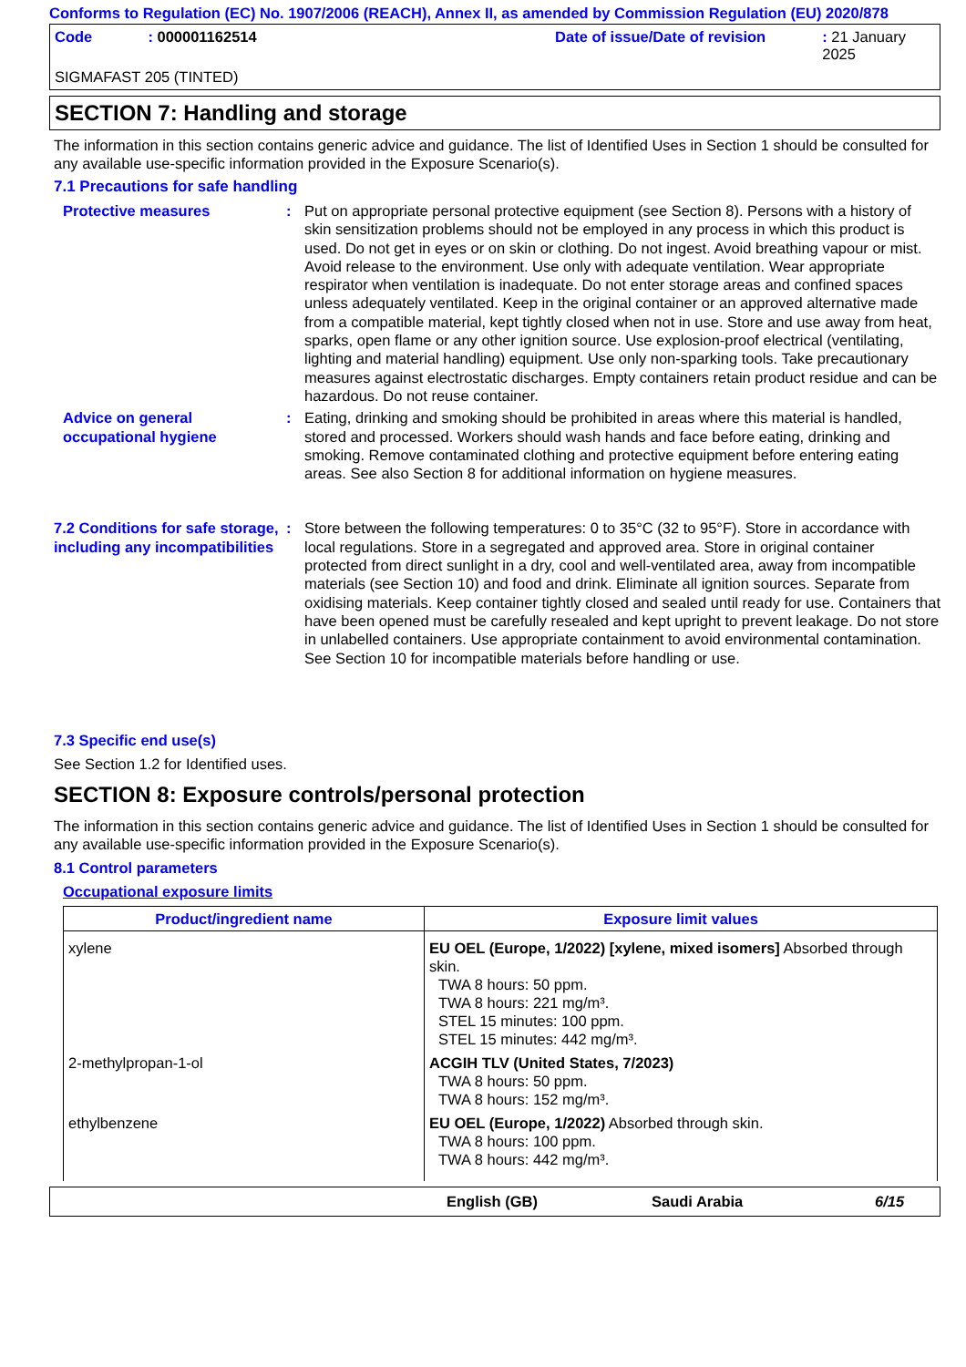Conforms to Regulation (EC) No. 1907/2006 (REACH), Annex II, as amended by Commission Regulation (EU) 2020/878
Code: 000001162514 Date of issue/Date of revision: 21 January 2025
SIGMAFAST 205 (TINTED)
SECTION 7: Handling and storage
The information in this section contains generic advice and guidance. The list of Identified Uses in Section 1 should be consulted for any available use-specific information provided in the Exposure Scenario(s).
7.1 Precautions for safe handling
Protective measures : Put on appropriate personal protective equipment (see Section 8). Persons with a history of skin sensitization problems should not be employed in any process in which this product is used. Do not get in eyes or on skin or clothing. Do not ingest. Avoid breathing vapour or mist. Avoid release to the environment. Use only with adequate ventilation. Wear appropriate respirator when ventilation is inadequate. Do not enter storage areas and confined spaces unless adequately ventilated. Keep in the original container or an approved alternative made from a compatible material, kept tightly closed when not in use. Store and use away from heat, sparks, open flame or any other ignition source. Use explosion-proof electrical (ventilating, lighting and material handling) equipment. Use only non-sparking tools. Take precautionary measures against electrostatic discharges. Empty containers retain product residue and can be hazardous. Do not reuse container.
Advice on general occupational hygiene
: Eating, drinking and smoking should be prohibited in areas where this material is handled, stored and processed. Workers should wash hands and face before eating, drinking and smoking. Remove contaminated clothing and protective equipment before entering eating areas. See also Section 8 for additional information on hygiene measures.
7.2 Conditions for safe storage, including any incompatibilities
: Store between the following temperatures: 0 to 35°C (32 to 95°F). Store in accordance with local regulations. Store in a segregated and approved area. Store in original container protected from direct sunlight in a dry, cool and well-ventilated area, away from incompatible materials (see Section 10) and food and drink. Eliminate all ignition sources. Separate from oxidising materials. Keep container tightly closed and sealed until ready for use. Containers that have been opened must be carefully resealed and kept upright to prevent leakage. Do not store in unlabelled containers. Use appropriate containment to avoid environmental contamination. See Section 10 for incompatible materials before handling or use.
7.3 Specific end use(s)
See Section 1.2 for Identified uses.
SECTION 8: Exposure controls/personal protection
The information in this section contains generic advice and guidance. The list of Identified Uses in Section 1 should be consulted for any available use-specific information provided in the Exposure Scenario(s).
8.1 Control parameters
Occupational exposure limits
| Product/ingredient name | Exposure limit values |
| --- | --- |
| xylene | EU OEL (Europe, 1/2022) [xylene, mixed isomers] Absorbed through skin. TWA 8 hours: 50 ppm. TWA 8 hours: 221 mg/m³. STEL 15 minutes: 100 ppm. STEL 15 minutes: 442 mg/m³. |
| 2-methylpropan-1-ol | ACGIH TLV (United States, 7/2023) TWA 8 hours: 50 ppm. TWA 8 hours: 152 mg/m³. |
| ethylbenzene | EU OEL (Europe, 1/2022) Absorbed through skin. TWA 8 hours: 100 ppm. TWA 8 hours: 442 mg/m³. |
English (GB) Saudi Arabia 6/15